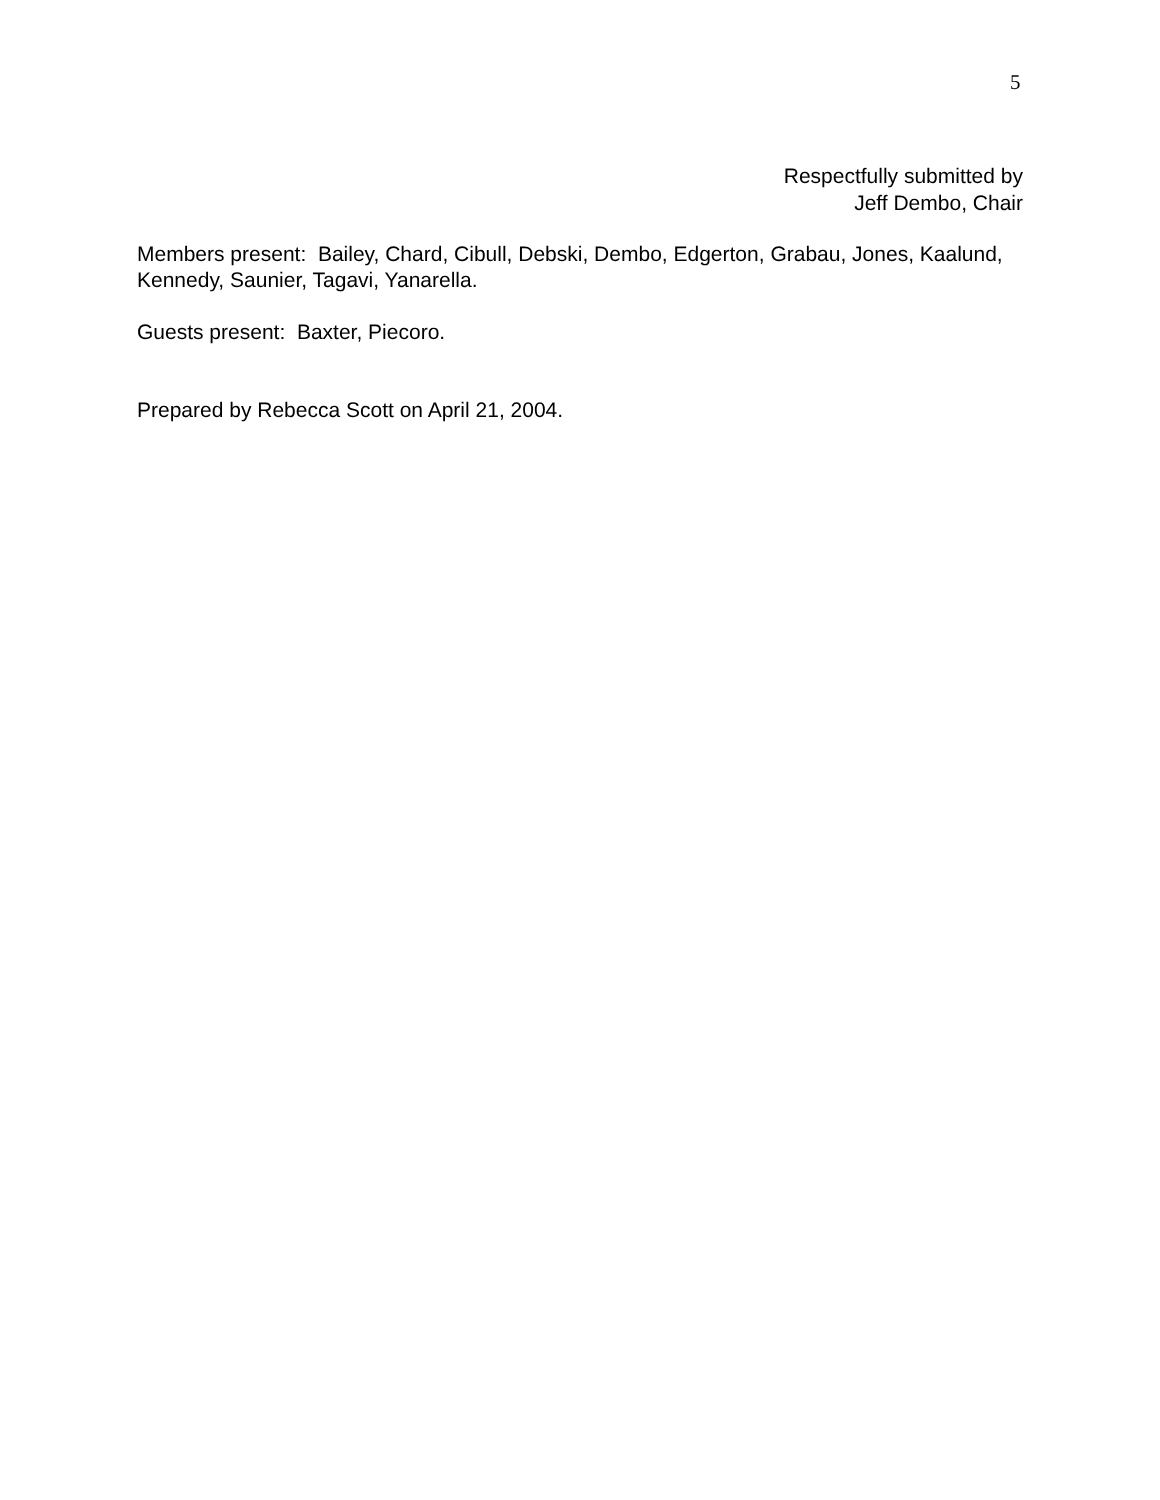5
Respectfully submitted by
Jeff Dembo, Chair
Members present: Bailey, Chard, Cibull, Debski, Dembo, Edgerton, Grabau, Jones, Kaalund, Kennedy, Saunier, Tagavi, Yanarella.
Guests present: Baxter, Piecoro.
Prepared by Rebecca Scott on April 21, 2004.